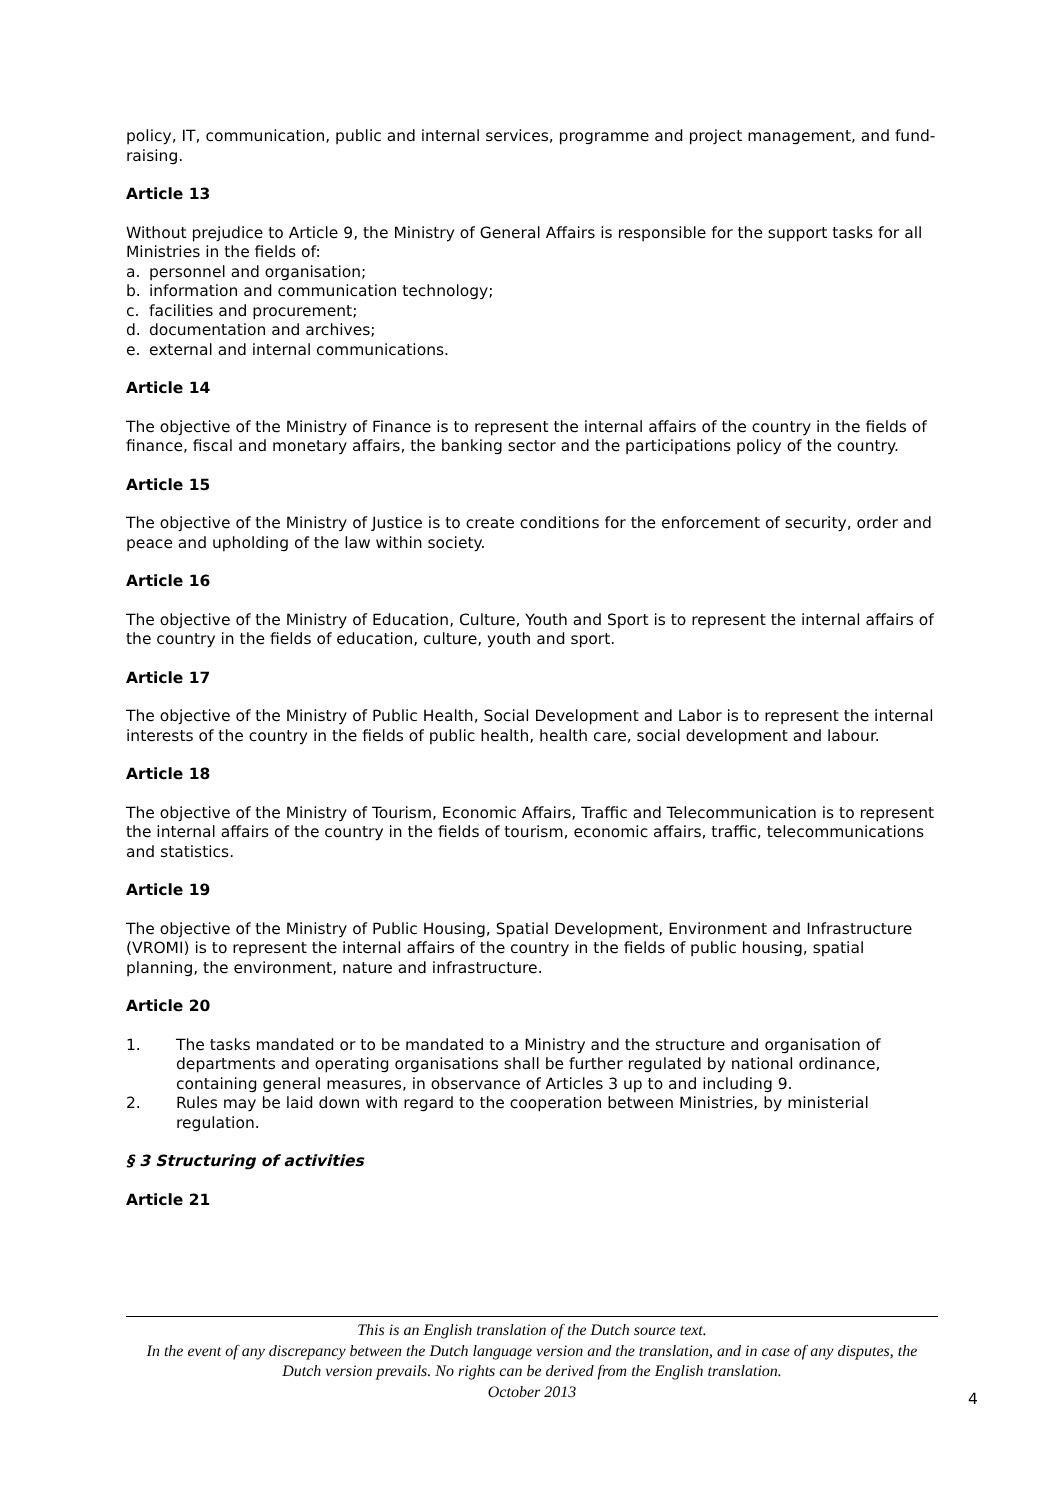policy, IT, communication, public and internal services, programme and project management, and fund-raising.
Article 13
Without prejudice to Article 9, the Ministry of General Affairs is responsible for the support tasks for all Ministries in the fields of:
a. personnel and organisation;
b. information and communication technology;
c. facilities and procurement;
d. documentation and archives;
e. external and internal communications.
Article 14
The objective of the Ministry of Finance is to represent the internal affairs of the country in the fields of finance, fiscal and monetary affairs, the banking sector and the participations policy of the country.
Article 15
The objective of the Ministry of Justice is to create conditions for the enforcement of security, order and peace and upholding of the law within society.
Article 16
The objective of the Ministry of Education, Culture, Youth and Sport is to represent the internal affairs of the country in the fields of education, culture, youth and sport.
Article 17
The objective of the Ministry of Public Health, Social Development and Labor is to represent the internal interests of the country in the fields of public health, health care, social development and labour.
Article 18
The objective of the Ministry of Tourism, Economic Affairs, Traffic and Telecommunication is to represent the internal affairs of the country in the fields of tourism, economic affairs, traffic, telecommunications and statistics.
Article 19
The objective of the Ministry of Public Housing, Spatial Development, Environment and Infrastructure (VROMI) is to represent the internal affairs of the country in the fields of public housing, spatial planning, the environment, nature and infrastructure.
Article 20
1. The tasks mandated or to be mandated to a Ministry and the structure and organisation of departments and operating organisations shall be further regulated by national ordinance, containing general measures, in observance of Articles 3 up to and including 9.
2. Rules may be laid down with regard to the cooperation between Ministries, by ministerial regulation.
§ 3 Structuring of activities
Article 21
This is an English translation of the Dutch source text.
In the event of any discrepancy between the Dutch language version and the translation, and in case of any disputes, the Dutch version prevails. No rights can be derived from the English translation.
October 2013
4